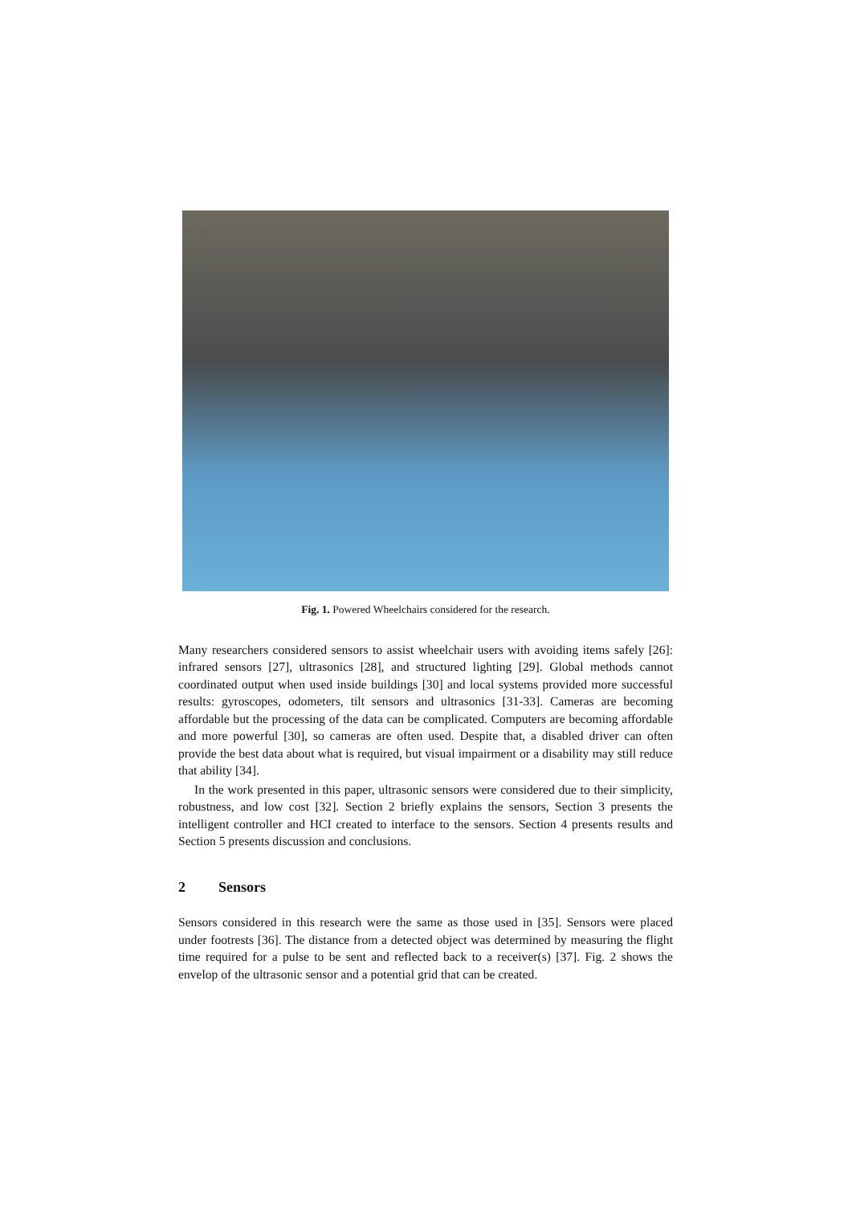Fig. 1. Powered Wheelchairs considered for the research.
Many researchers considered sensors to assist wheelchair users with avoiding items safely [26]: infrared sensors [27], ultrasonics [28], and structured lighting [29]. Global methods cannot coordinated output when used inside buildings [30] and local systems provided more successful results: gyroscopes, odometers, tilt sensors and ultrasonics [31-33]. Cameras are becoming affordable but the processing of the data can be complicated. Computers are becoming affordable and more powerful [30], so cameras are often used. Despite that, a disabled driver can often provide the best data about what is required, but visual impairment or a disability may still reduce that ability [34].
In the work presented in this paper, ultrasonic sensors were considered due to their simplicity, robustness, and low cost [32]. Section 2 briefly explains the sensors, Section 3 presents the intelligent controller and HCI created to interface to the sensors. Section 4 presents results and Section 5 presents discussion and conclusions.
2 Sensors
Sensors considered in this research were the same as those used in [35]. Sensors were placed under footrests [36]. The distance from a detected object was determined by measuring the flight time required for a pulse to be sent and reflected back to a receiver(s) [37]. Fig. 2 shows the envelop of the ultrasonic sensor and a potential grid that can be created.